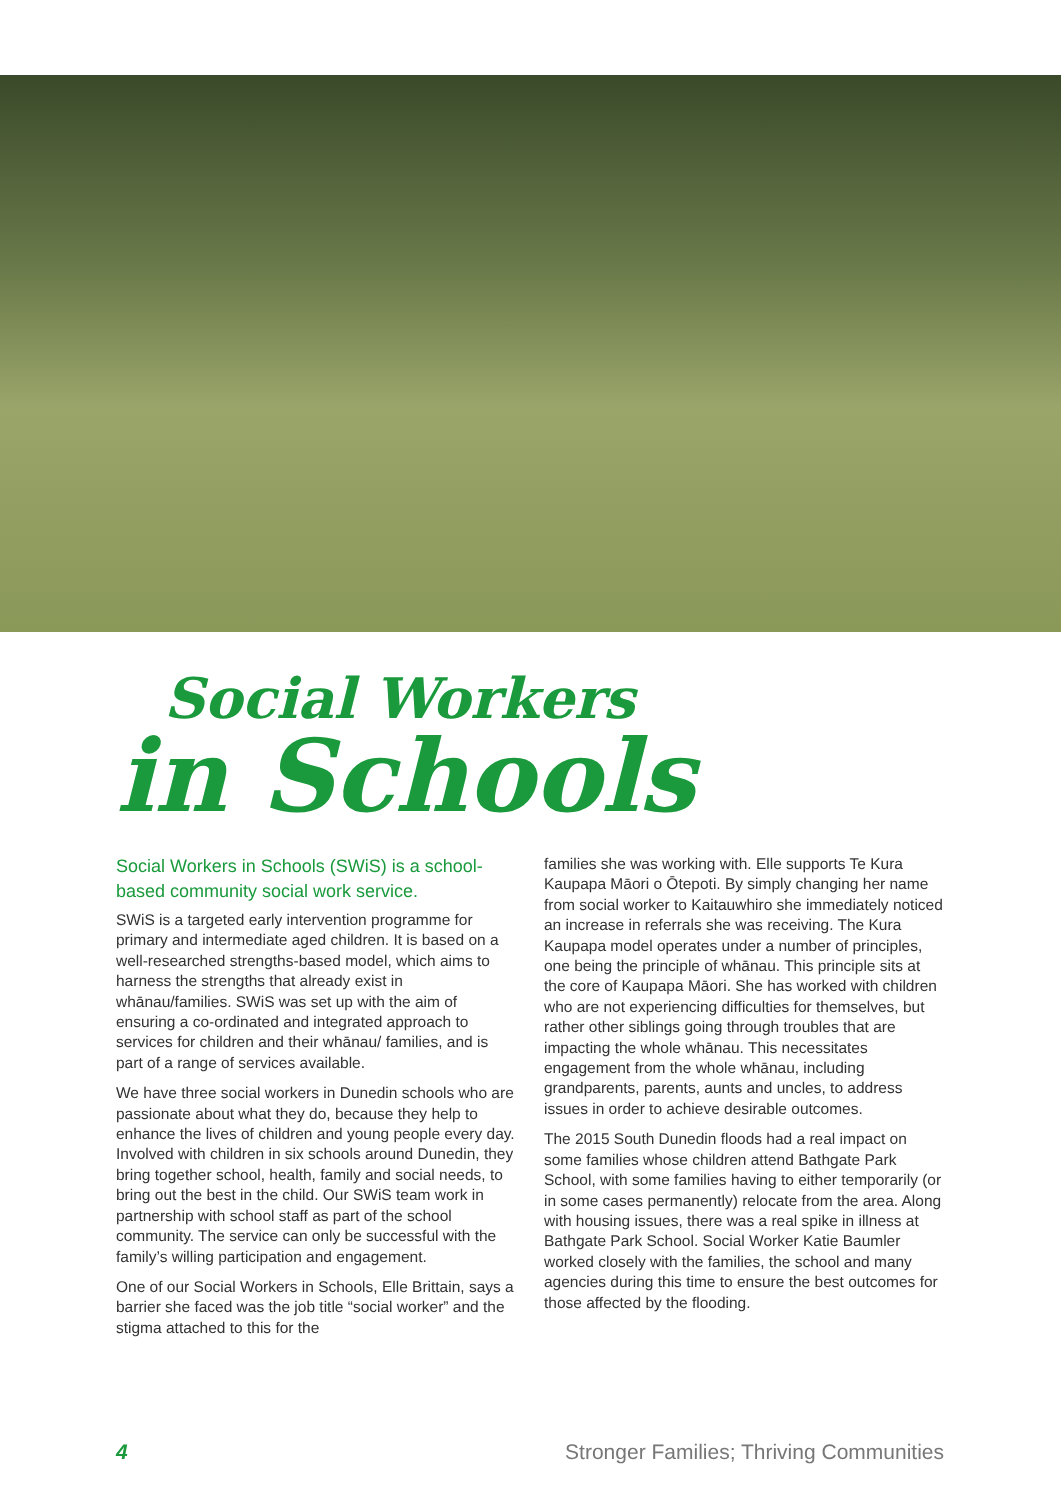Social Workers
in Schools
Social Workers in Schools (SWiS) is a school-based community social work service.
SWiS is a targeted early intervention programme for primary and intermediate aged children. It is based on a well-researched strengths-based model, which aims to harness the strengths that already exist in whānau/families. SWiS was set up with the aim of ensuring a co-ordinated and integrated approach to services for children and their whānau/ families, and is part of a range of services available.
We have three social workers in Dunedin schools who are passionate about what they do, because they help to enhance the lives of children and young people every day. Involved with children in six schools around Dunedin, they bring together school, health, family and social needs, to bring out the best in the child. Our SWiS team work in partnership with school staff as part of the school community. The service can only be successful with the family’s willing participation and engagement.
One of our Social Workers in Schools, Elle Brittain, says a barrier she faced was the job title “social worker” and the stigma attached to this for the
families she was working with. Elle supports Te Kura Kaupapa Māori o Ōtepoti. By simply changing her name from social worker to Kaitauwhiro she immediately noticed an increase in referrals she was receiving. The Kura Kaupapa model operates under a number of principles, one being the principle of whānau. This principle sits at the core of Kaupapa Māori. She has worked with children who are not experiencing difficulties for themselves, but rather other siblings going through troubles that are impacting the whole whānau. This necessitates engagement from the whole whānau, including grandparents, parents, aunts and uncles, to address issues in order to achieve desirable outcomes.
The 2015 South Dunedin floods had a real impact on some families whose children attend Bathgate Park School, with some families having to either temporarily (or in some cases permanently) relocate from the area. Along with housing issues, there was a real spike in illness at Bathgate Park School. Social Worker Katie Baumler worked closely with the families, the school and many agencies during this time to ensure the best outcomes for those affected by the flooding.
4 Stronger Families; Thriving Communities